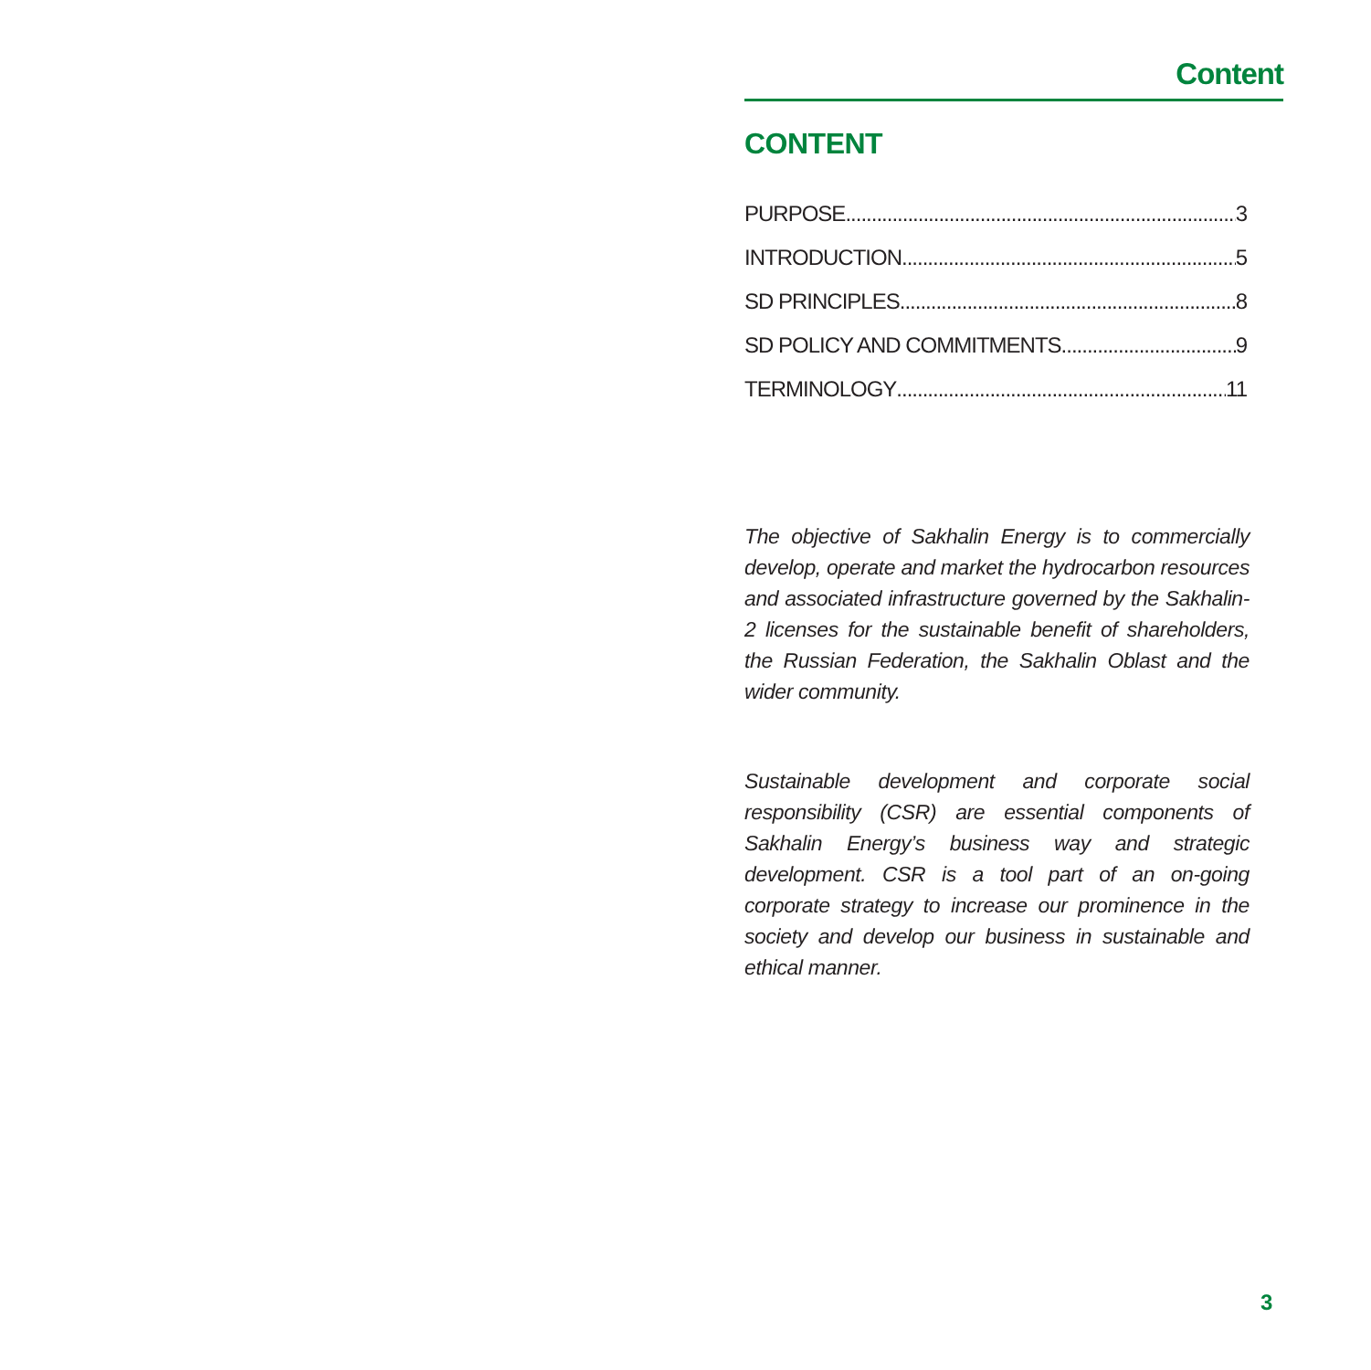Content
CONTENT
PURPOSE 3
INTRODUCTION 5
SD PRINCIPLES 8
SD POLICY AND COMMITMENTS 9
TERMINOLOGY 11
The objective of Sakhalin Energy is to commercially develop, operate and market the hydrocarbon resources and associated infrastructure governed by the Sakhalin-2 licenses for the sustainable benefit of shareholders, the Russian Federation, the Sakhalin Oblast and the wider community.
Sustainable development and corporate social responsibility (CSR) are essential components of Sakhalin Energy’s business way and strategic development. CSR is a tool part of an on-going corporate strategy to increase our prominence in the society and develop our business in sustainable and ethical manner.
3